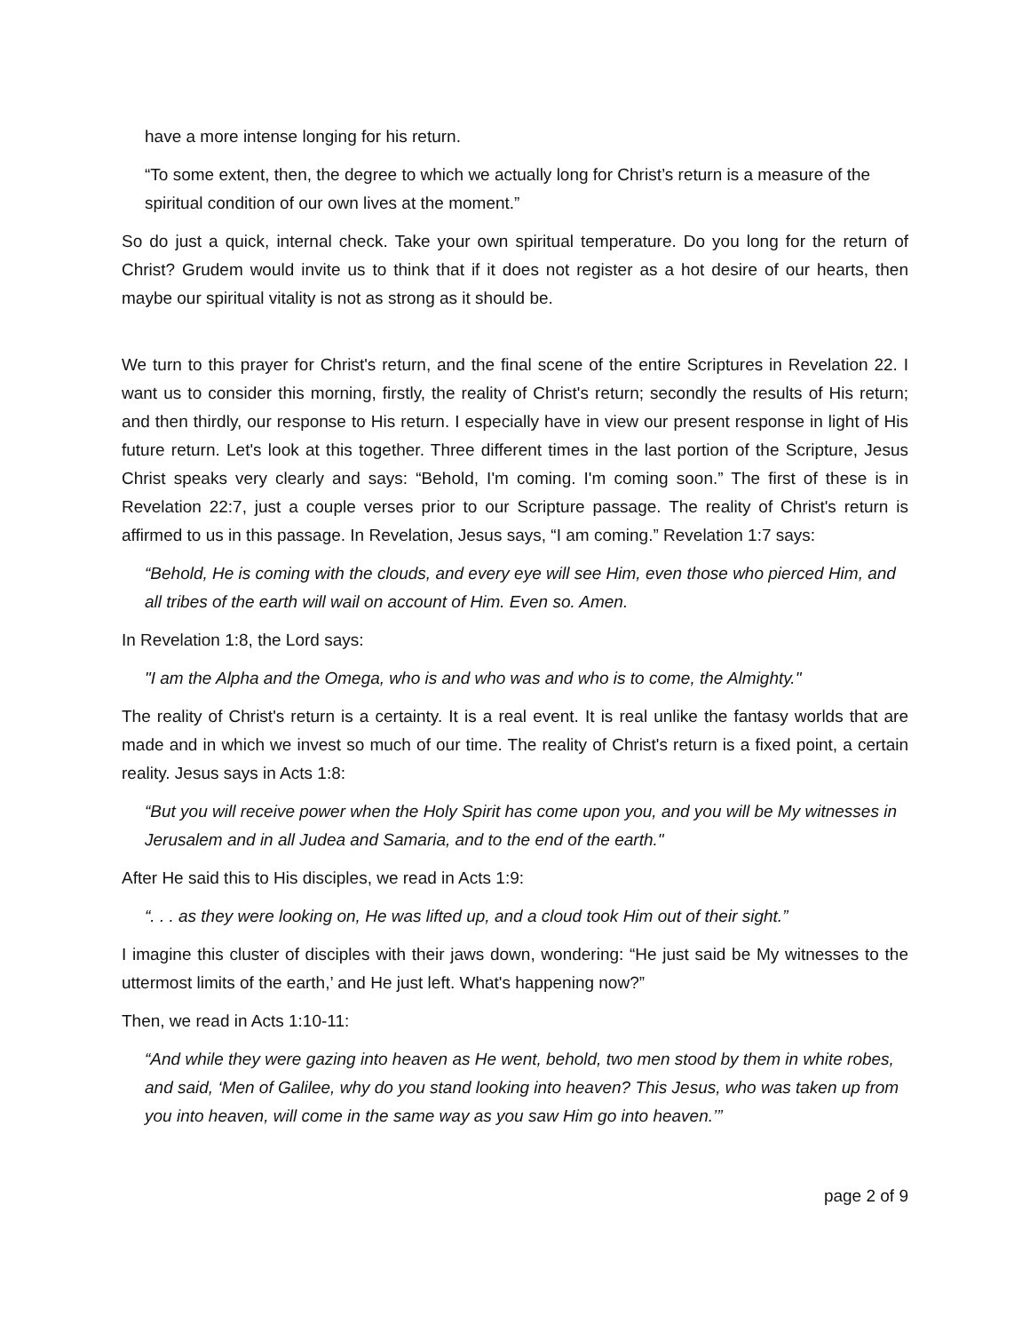have a more intense longing for his return.
“To some extent, then, the degree to which we actually long for Christ’s return is a measure of the spiritual condition of our own lives at the moment.”
So do just a quick, internal check. Take your own spiritual temperature. Do you long for the return of Christ? Grudem would invite us to think that if it does not register as a hot desire of our hearts, then maybe our spiritual vitality is not as strong as it should be.
We turn to this prayer for Christ's return, and the final scene of the entire Scriptures in Revelation 22. I want us to consider this morning, firstly, the reality of Christ's return; secondly the results of His return; and then thirdly, our response to His return. I especially have in view our present response in light of His future return. Let's look at this together. Three different times in the last portion of the Scripture, Jesus Christ speaks very clearly and says: “Behold, I'm coming. I'm coming soon.” The first of these is in Revelation 22:7, just a couple verses prior to our Scripture passage. The reality of Christ's return is affirmed to us in this passage. In Revelation, Jesus says, “I am coming.” Revelation 1:7 says:
“Behold, He is coming with the clouds, and every eye will see Him, even those who pierced Him, and all tribes of the earth will wail on account of Him. Even so. Amen.
In Revelation 1:8, the Lord says:
"I am the Alpha and the Omega, who is and who was and who is to come, the Almighty."
The reality of Christ's return is a certainty. It is a real event. It is real unlike the fantasy worlds that are made and in which we invest so much of our time. The reality of Christ's return is a fixed point, a certain reality. Jesus says in Acts 1:8:
“But you will receive power when the Holy Spirit has come upon you, and you will be My witnesses in Jerusalem and in all Judea and Samaria, and to the end of the earth."
After He said this to His disciples, we read in Acts 1:9:
“. . . as they were looking on, He was lifted up, and a cloud took Him out of their sight.”
I imagine this cluster of disciples with their jaws down, wondering: “He just said be My witnesses to the uttermost limits of the earth,’ and He just left. What's happening now?”
Then, we read in Acts 1:10-11:
“And while they were gazing into heaven as He went, behold, two men stood by them in white robes, and said, ‘Men of Galilee, why do you stand looking into heaven? This Jesus, who was taken up from you into heaven, will come in the same way as you saw Him go into heaven.’”
page 2 of 9